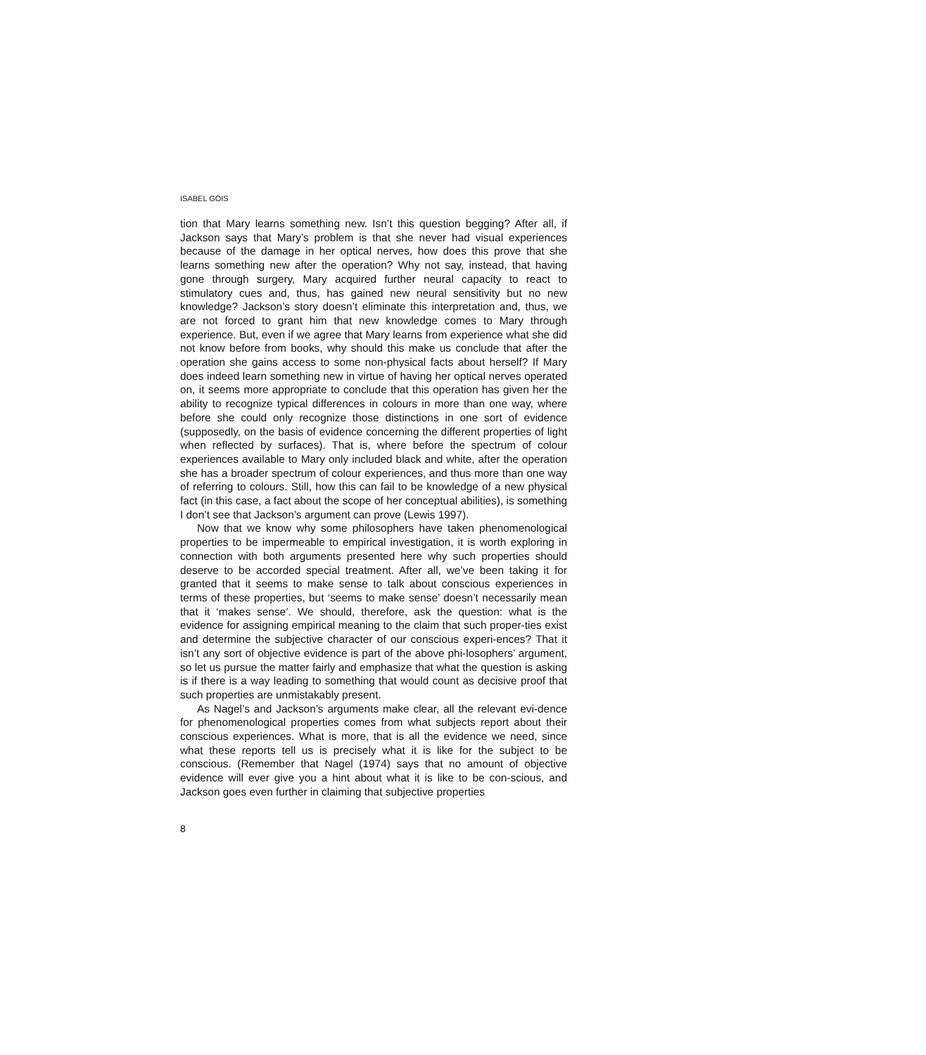ISABEL GÓIS
tion that Mary learns something new. Isn’t this question begging? After all, if Jackson says that Mary’s problem is that she never had visual experiences because of the damage in her optical nerves, how does this prove that she learns something new after the operation? Why not say, instead, that having gone through surgery, Mary acquired further neural capacity to react to stimulatory cues and, thus, has gained new neural sensitivity but no new knowledge? Jackson’s story doesn’t eliminate this interpretation and, thus, we are not forced to grant him that new knowledge comes to Mary through experience. But, even if we agree that Mary learns from experience what she did not know before from books, why should this make us conclude that after the operation she gains access to some non-physical facts about herself? If Mary does indeed learn something new in virtue of having her optical nerves operated on, it seems more appropriate to conclude that this operation has given her the ability to recognize typical differences in colours in more than one way, where before she could only recognize those distinctions in one sort of evidence (supposedly, on the basis of evidence concerning the different properties of light when reflected by surfaces). That is, where before the spectrum of colour experiences available to Mary only included black and white, after the operation she has a broader spectrum of colour experiences, and thus more than one way of referring to colours. Still, how this can fail to be knowledge of a new physical fact (in this case, a fact about the scope of her conceptual abilities), is something I don’t see that Jackson’s argument can prove (Lewis 1997).
Now that we know why some philosophers have taken phenomenological properties to be impermeable to empirical investigation, it is worth exploring in connection with both arguments presented here why such properties should deserve to be accorded special treatment. After all, we’ve been taking it for granted that it seems to make sense to talk about conscious experiences in terms of these properties, but ‘seems to make sense’ doesn’t necessarily mean that it ‘makes sense’. We should, therefore, ask the question: what is the evidence for assigning empirical meaning to the claim that such proper-ties exist and determine the subjective character of our conscious experi-ences? That it isn’t any sort of objective evidence is part of the above phi-losophers’ argument, so let us pursue the matter fairly and emphasize that what the question is asking is if there is a way leading to something that would count as decisive proof that such properties are unmistakably present.
As Nagel’s and Jackson’s arguments make clear, all the relevant evi-dence for phenomenological properties comes from what subjects report about their conscious experiences. What is more, that is all the evidence we need, since what these reports tell us is precisely what it is like for the subject to be conscious. (Remember that Nagel (1974) says that no amount of objective evidence will ever give you a hint about what it is like to be con-scious, and Jackson goes even further in claiming that subjective properties
8